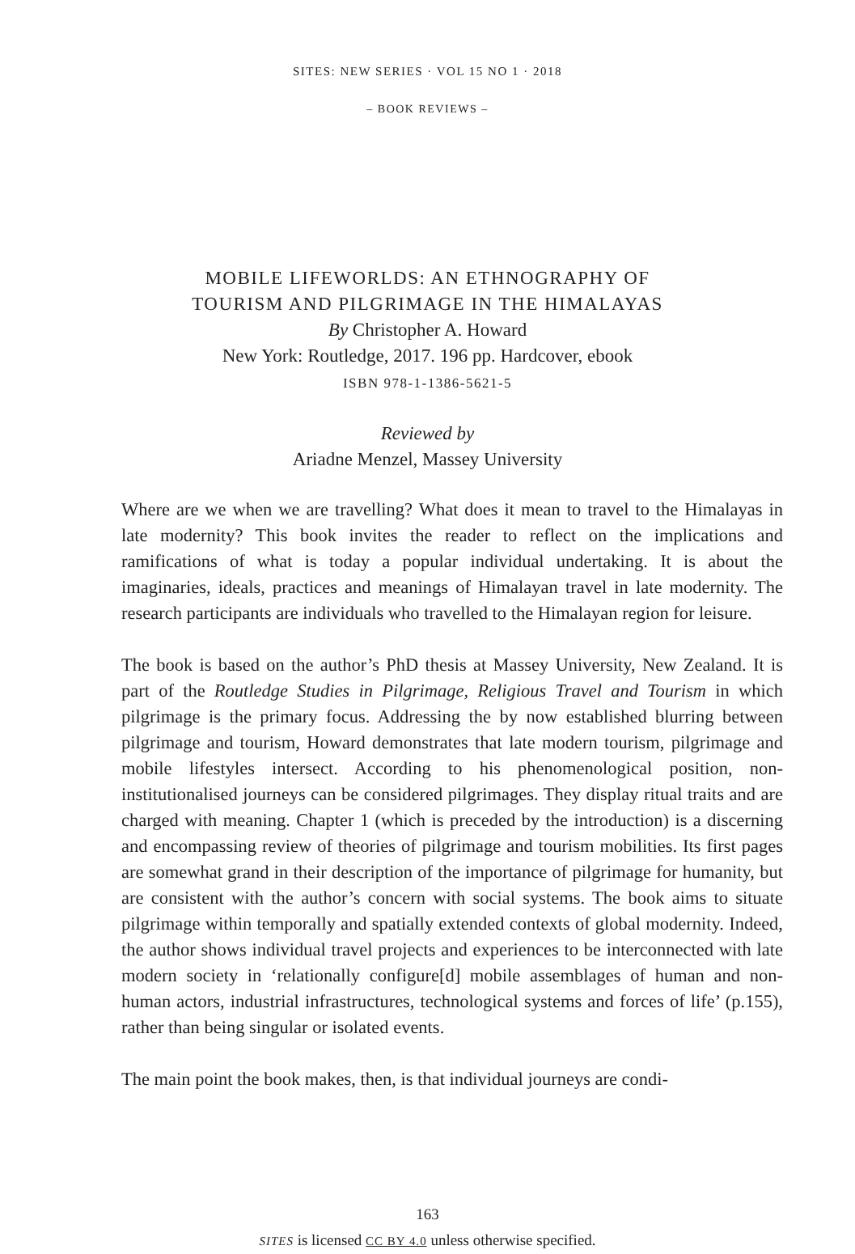SITES: NEW SERIES · VOL 15 NO 1 · 2018
– BOOK REVIEWS –
MOBILE LIFEWORLDS: AN ETHNOGRAPHY OF
TOURISM AND PILGRIMAGE IN THE HIMALAYAS
By Christopher A. Howard
New York: Routledge, 2017. 196 pp. Hardcover, ebook
ISBN 978-1-1386-5621-5
Reviewed by
Ariadne Menzel, Massey University
Where are we when we are travelling? What does it mean to travel to the Himalayas in late modernity? This book invites the reader to reflect on the implications and ramifications of what is today a popular individual undertaking. It is about the imaginaries, ideals, practices and meanings of Himalayan travel in late modernity. The research participants are individuals who travelled to the Himalayan region for leisure.
The book is based on the author’s PhD thesis at Massey University, New Zealand. It is part of the Routledge Studies in Pilgrimage, Religious Travel and Tourism in which pilgrimage is the primary focus. Addressing the by now established blurring between pilgrimage and tourism, Howard demonstrates that late modern tourism, pilgrimage and mobile lifestyles intersect. According to his phenomenological position, non-institutionalised journeys can be considered pilgrimages. They display ritual traits and are charged with meaning. Chapter 1 (which is preceded by the introduction) is a discerning and encompassing review of theories of pilgrimage and tourism mobilities. Its first pages are somewhat grand in their description of the importance of pilgrimage for humanity, but are consistent with the author’s concern with social systems. The book aims to situate pilgrimage within temporally and spatially extended contexts of global modernity. Indeed, the author shows individual travel projects and experiences to be interconnected with late modern society in ‘relationally configure[d] mobile assemblages of human and non-human actors, industrial infrastructures, technological systems and forces of life’ (p.155), rather than being singular or isolated events.
The main point the book makes, then, is that individual journeys are condi-
163
SITES is licensed CC BY 4.0 unless otherwise specified.